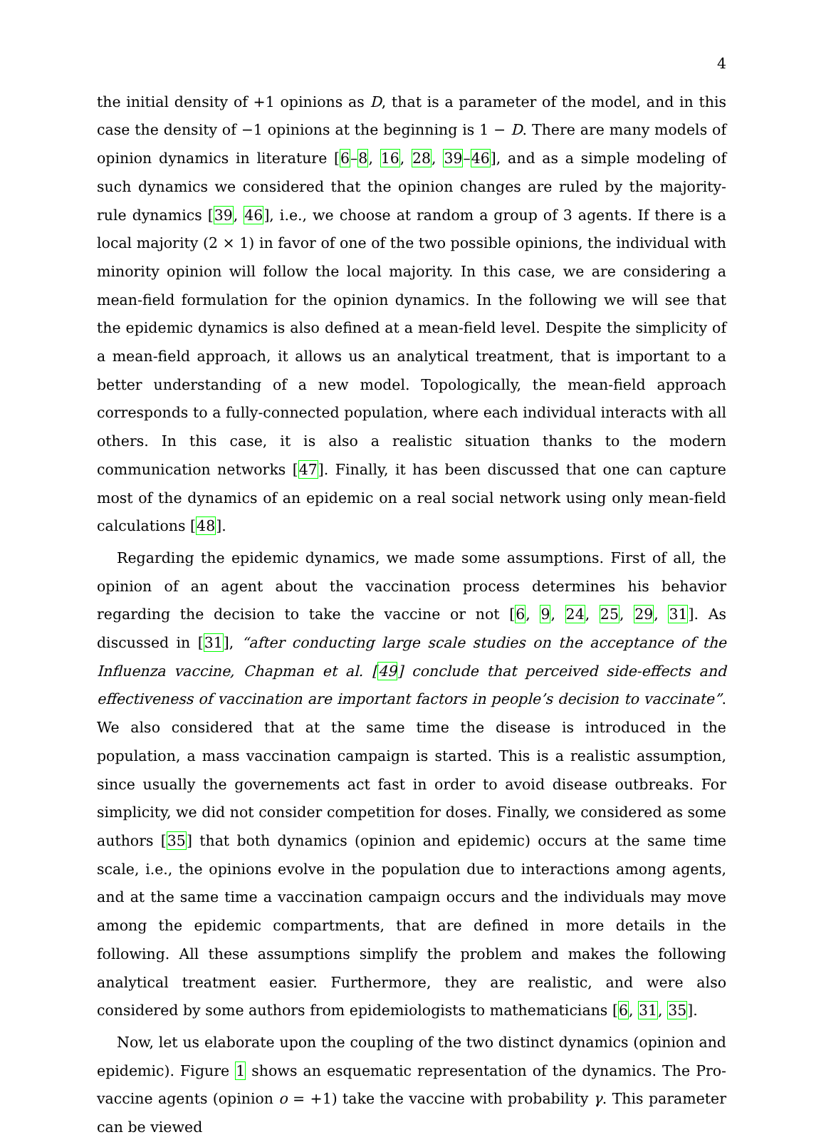4
the initial density of +1 opinions as D, that is a parameter of the model, and in this case the density of −1 opinions at the beginning is 1 − D. There are many models of opinion dynamics in literature [6–8, 16, 28, 39–46], and as a simple modeling of such dynamics we considered that the opinion changes are ruled by the majority-rule dynamics [39, 46], i.e., we choose at random a group of 3 agents. If there is a local majority (2 × 1) in favor of one of the two possible opinions, the individual with minority opinion will follow the local majority. In this case, we are considering a mean-field formulation for the opinion dynamics. In the following we will see that the epidemic dynamics is also defined at a mean-field level. Despite the simplicity of a mean-field approach, it allows us an analytical treatment, that is important to a better understanding of a new model. Topologically, the mean-field approach corresponds to a fully-connected population, where each individual interacts with all others. In this case, it is also a realistic situation thanks to the modern communication networks [47]. Finally, it has been discussed that one can capture most of the dynamics of an epidemic on a real social network using only mean-field calculations [48].
Regarding the epidemic dynamics, we made some assumptions. First of all, the opinion of an agent about the vaccination process determines his behavior regarding the decision to take the vaccine or not [6, 9, 24, 25, 29, 31]. As discussed in [31], “after conducting large scale studies on the acceptance of the Influenza vaccine, Chapman et al. [49] conclude that perceived side-effects and effectiveness of vaccination are important factors in people’s decision to vaccinate”. We also considered that at the same time the disease is introduced in the population, a mass vaccination campaign is started. This is a realistic assumption, since usually the governements act fast in order to avoid disease outbreaks. For simplicity, we did not consider competition for doses. Finally, we considered as some authors [35] that both dynamics (opinion and epidemic) occurs at the same time scale, i.e., the opinions evolve in the population due to interactions among agents, and at the same time a vaccination campaign occurs and the individuals may move among the epidemic compartments, that are defined in more details in the following. All these assumptions simplify the problem and makes the following analytical treatment easier. Furthermore, they are realistic, and were also considered by some authors from epidemiologists to mathematicians [6, 31, 35].
Now, let us elaborate upon the coupling of the two distinct dynamics (opinion and epidemic). Figure 1 shows an esquematic representation of the dynamics. The Pro-vaccine agents (opinion o = +1) take the vaccine with probability γ. This parameter can be viewed